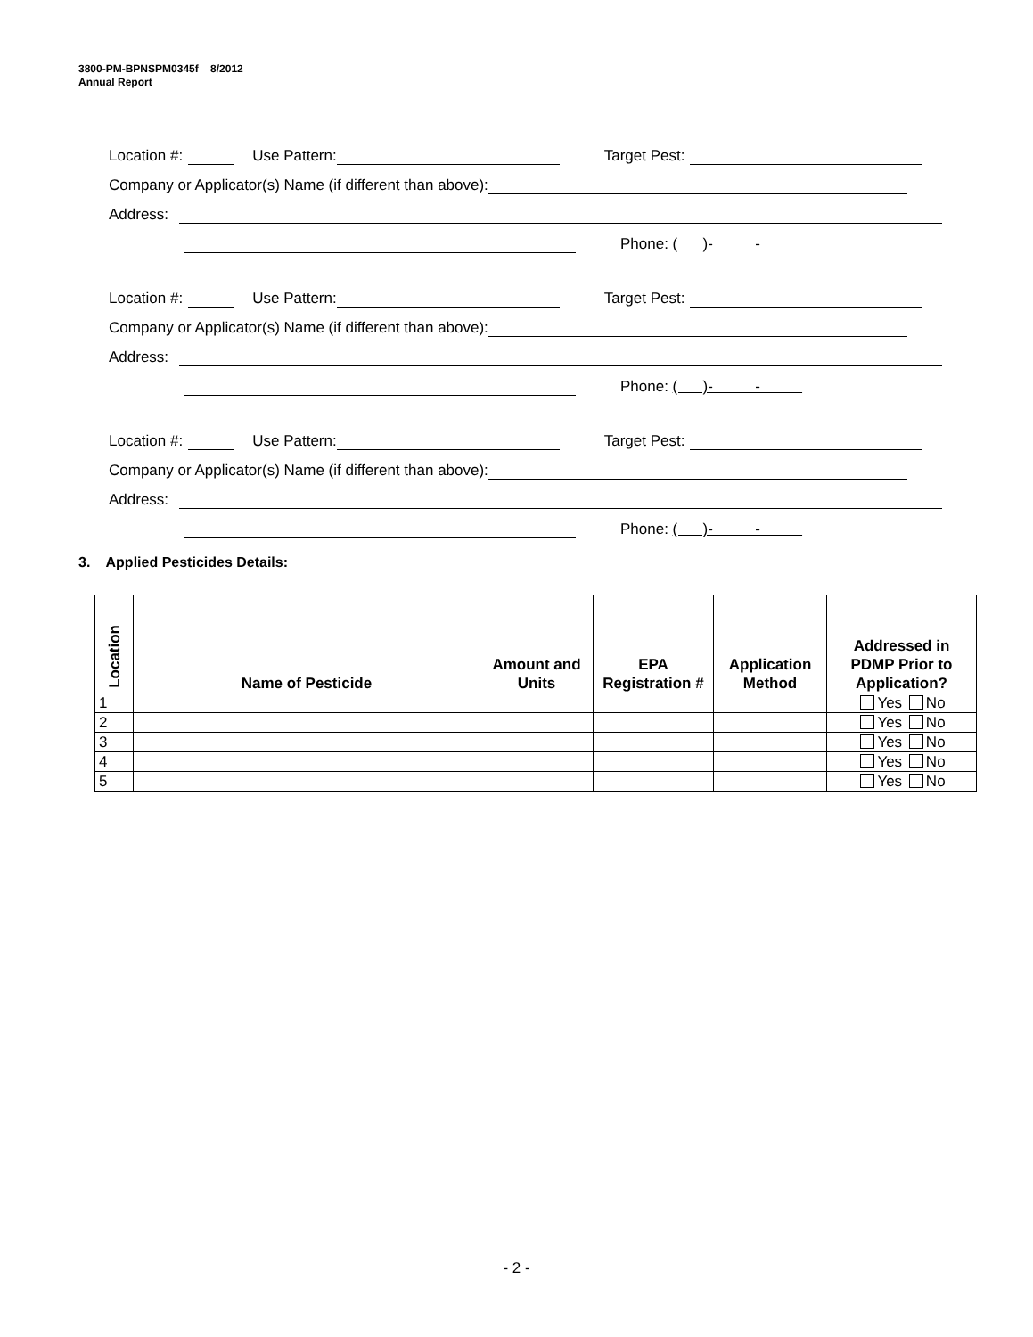3800-PM-BPNSPM0345f 8/2012
Annual Report
Location #: Use Pattern: Target Pest:
Company or Applicator(s) Name (if different than above):
Address:
Phone: ( )- -
Location #: Use Pattern: Target Pest:
Company or Applicator(s) Name (if different than above):
Address:
Phone: ( )- -
Location #: Use Pattern: Target Pest:
Company or Applicator(s) Name (if different than above):
Address:
Phone: ( )- -
3. Applied Pesticides Details:
| Location | Name of Pesticide | Amount and Units | EPA Registration # | Application Method | Addressed in PDMP Prior to Application? |
| --- | --- | --- | --- | --- | --- |
| 1 | | | | | Yes No |
| 2 | | | | | Yes No |
| 3 | | | | | Yes No |
| 4 | | | | | Yes No |
| 5 | | | | | Yes No |
- 2 -